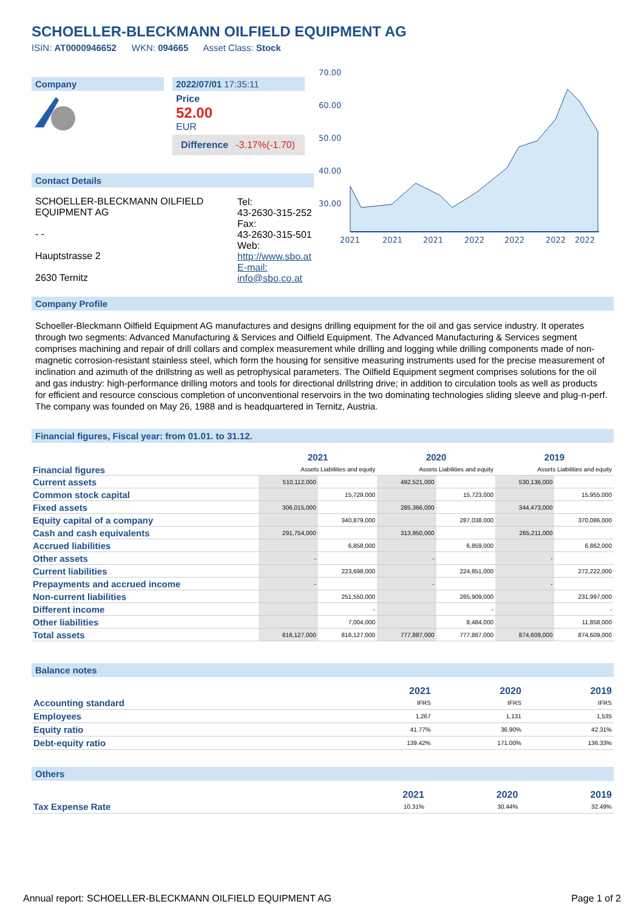SCHOELLER-BLECKMANN OILFIELD EQUIPMENT AG
ISIN: AT0000946652 WKN: 094665 Asset Class: Stock
Company 2022/07/01 17:35:11
Price
52.00
EUR
Difference -3.17%(-1.70)
Contact Details
| SCHOELLER-BLECKMANN OILFIELD EQUIPMENT AG - - Hauptstrasse 2 2630 Ternitz | Tel: 43-2630-315-252 Fax: 43-2630-315-501 Web: http://www.sbo.at E-mail: info@sbo.co.at |
70.00
60.00
50.00
40.00
30.00
2021
2021
2021
2022
2022
2022
2022
Company Profile
Schoeller-Bleckmann Oilfield Equipment AG manufactures and designs drilling equipment for the oil and gas service industry. It operates through two segments: Advanced Manufacturing & Services and Oilfield Equipment. The Advanced Manufacturing & Services segment comprises machining and repair of drill collars and complex measurement while drilling and logging while drilling components made of non-magnetic corrosion-resistant stainless steel, which form the housing for sensitive measuring instruments used for the precise measurement of inclination and azimuth of the drillstring as well as petrophysical parameters. The Oilfield Equipment segment comprises solutions for the oil and gas industry: high-performance drilling motors and tools for directional drillstring drive; in addition to circulation tools as well as products for efficient and resource conscious completion of unconventional reservoirs in the two dominating technologies sliding sleeve and plug-n-perf. The company was founded on May 26, 1988 and is headquartered in Ternitz, Austria.
Financial figures, Fiscal year: from 01.01. to 31.12.
| Financial figures | 2021 | | 2020 | | 2019 | |
| | Assets Liabilities and equity | | Assets Liabilities and equity | | Assets Liabilities and equity | |
| Current assets | 510,112,000 | | 492,521,000 | | 530,136,000 | |
| Common stock capital | | 15,729,000 | | 15,723,000 | | 15,955,000 |
| Fixed assets | 306,015,000 | | 285,366,000 | | 344,473,000 | |
| Equity capital of a company | | 340,879,000 | | 287,038,000 | | 370,086,000 |
| Cash and cash equivalents | 291,754,000 | | 313,950,000 | | 265,211,000 | |
| Accrued liabilities | | 6,858,000 | | 6,859,000 | | 6,862,000 |
| Other assets | - | | - | | - | |
| Current liabilities | | 223,698,000 | | 224,851,000 | | 272,222,000 |
| Prepayments and accrued income | - | | - | | - | |
| Non-current liabilities | | 251,550,000 | | 265,909,000 | | 231,997,000 |
| Different income | | - | | - | | - |
| Other liabilities | | 7,004,000 | | 8,484,000 | | 11,858,000 |
| Total assets | 816,127,000 | 816,127,000 | 777,887,000 | 777,887,000 | 874,609,000 | 874,609,000 |
Balance notes
| | 2021 | 2020 | 2019 |
| --- | --- | --- | --- |
| Accounting standard | IFRS | IFRS | IFRS |
| Employees | 1,267 | 1,131 | 1,535 |
| Equity ratio | 41.77% | 36.90% | 42.31% |
| Debt-equity ratio | 139.42% | 171.00% | 136.33% |
Others
| | 2021 | 2020 | 2019 |
| --- | --- | --- | --- |
| Tax Expense Rate | 10.31% | 30.44% | 32.49% |
Annual report: SCHOELLER-BLECKMANN OILFIELD EQUIPMENT AG Page 1 of 2